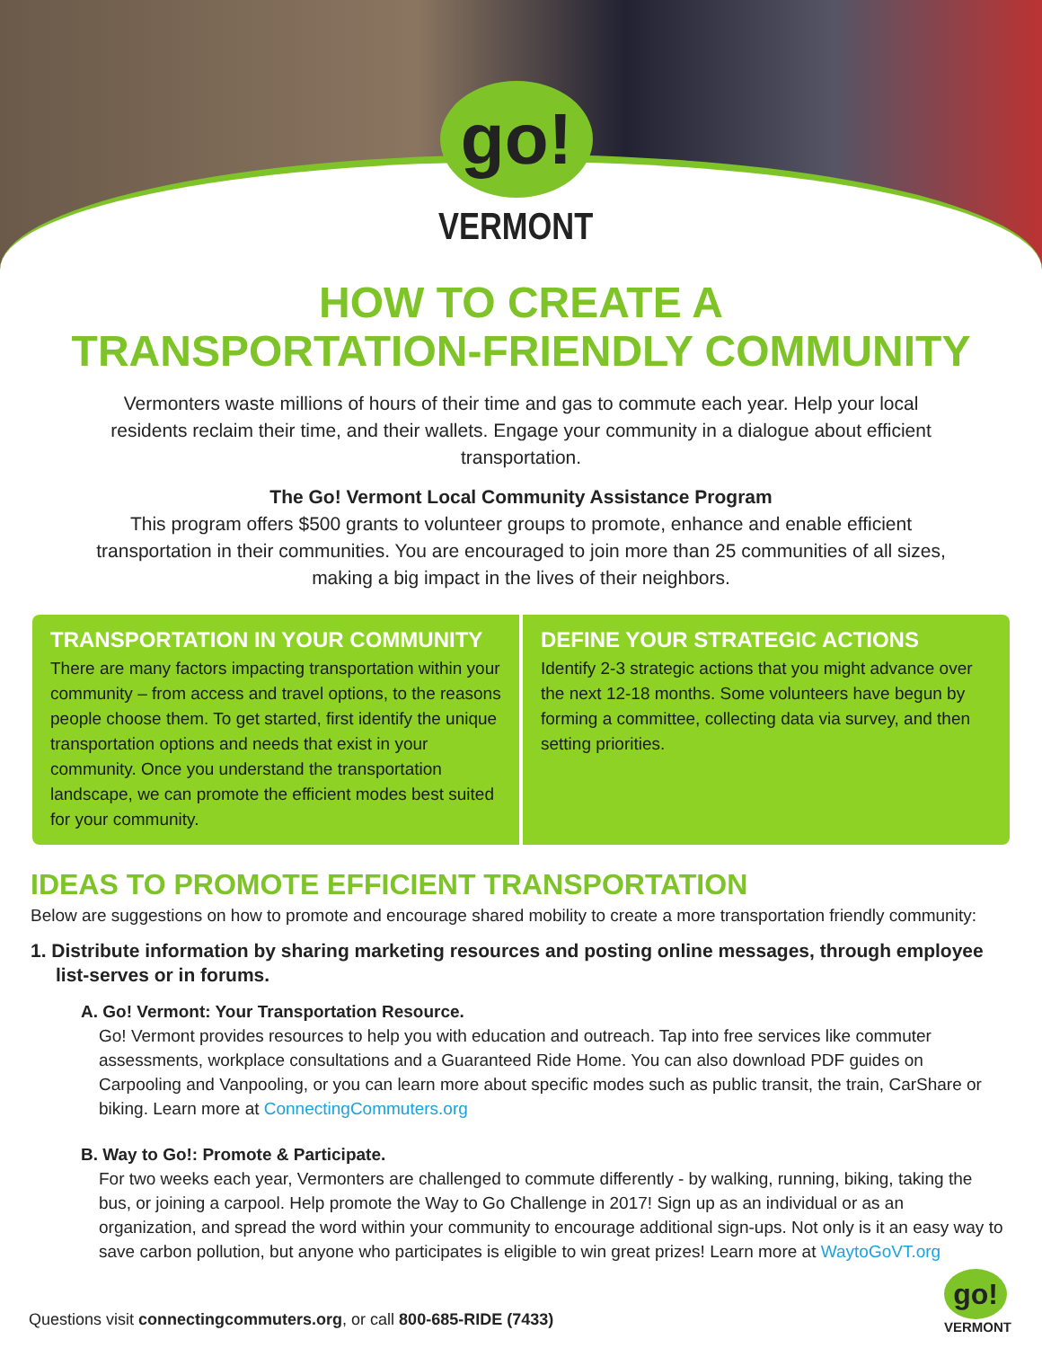go!
VERMONT
HOW TO CREATE A
TRANSPORTATION-FRIENDLY COMMUNITY
Vermonters waste millions of hours of their time and gas to commute each year. Help your local residents reclaim their time, and their wallets. Engage your community in a dialogue about efficient transportation.
The Go! Vermont Local Community Assistance Program
This program offers $500 grants to volunteer groups to promote, enhance and enable efficient transportation in their communities. You are encouraged to join more than 25 communities of all sizes, making a big impact in the lives of their neighbors.
TRANSPORTATION IN YOUR COMMUNITY
There are many factors impacting transportation within your community – from access and travel options, to the reasons people choose them. To get started, first identify the unique transportation options and needs that exist in your community. Once you understand the transportation landscape, we can promote the efficient modes best suited for your community.
DEFINE YOUR STRATEGIC ACTIONS
Identify 2-3 strategic actions that you might advance over the next 12-18 months. Some volunteers have begun by forming a committee, collecting data via survey, and then setting priorities.
IDEAS TO PROMOTE EFFICIENT TRANSPORTATION
Below are suggestions on how to promote and encourage shared mobility to create a more transportation friendly community:
1. Distribute information by sharing marketing resources and posting online messages, through employee list-serves or in forums.
A. Go! Vermont: Your Transportation Resource.
Go! Vermont provides resources to help you with education and outreach. Tap into free services like commuter assessments, workplace consultations and a Guaranteed Ride Home. You can also download PDF guides on Carpooling and Vanpooling, or you can learn more about specific modes such as public transit, the train, CarShare or biking. Learn more at ConnectingCommuters.org
B. Way to Go!: Promote & Participate.
For two weeks each year, Vermonters are challenged to commute differently - by walking, running, biking, taking the bus, or joining a carpool. Help promote the Way to Go Challenge in 2017! Sign up as an individual or as an organization, and spread the word within your community to encourage additional sign-ups. Not only is it an easy way to save carbon pollution, but anyone who participates is eligible to win great prizes! Learn more at WaytoGoVT.org
Questions visit connectingcommuters.org, or call 800-685-RIDE (7433)
go!
VERMONT